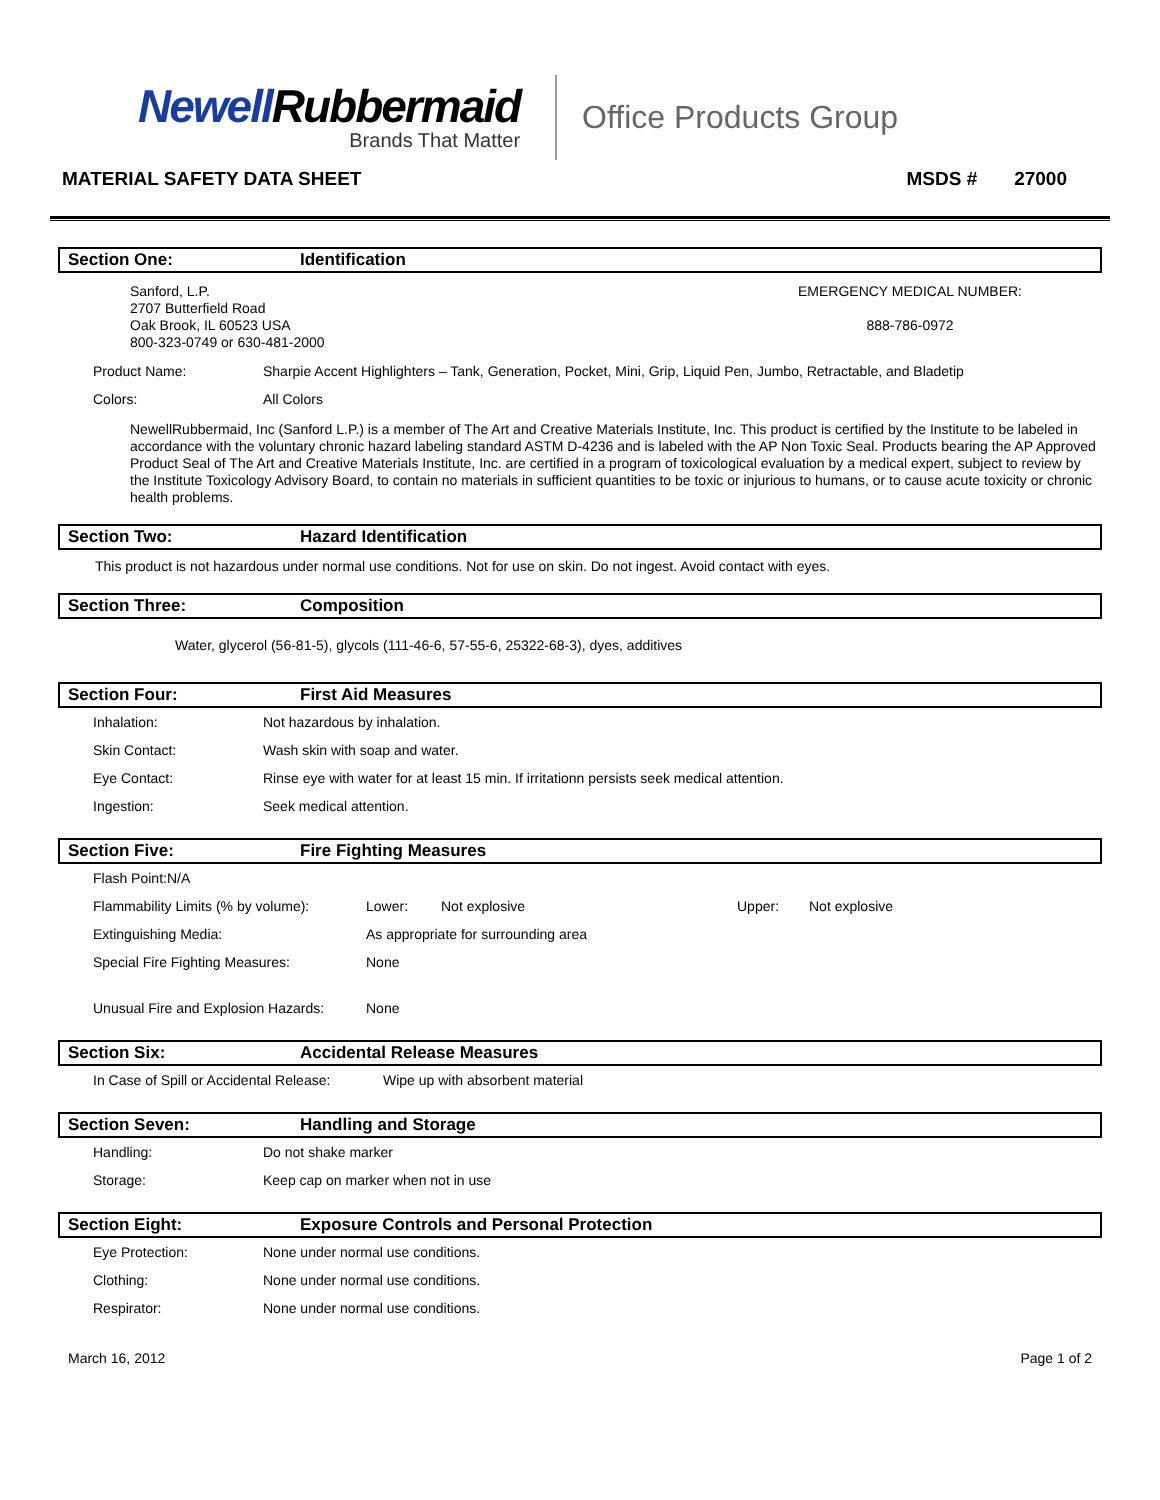NewellRubbermaid
Brands That Matter
Office Products Group
MATERIAL SAFETY DATA SHEET MSDS # 27000
Section One: Identification
Sanford, L.P.
2707 Butterfield Road
Oak Brook, IL 60523 USA
800-323-0749 or 630-481-2000
EMERGENCY MEDICAL NUMBER:
888-786-0972
| Product Name: | Sharpie Accent Highlighters – Tank, Generation, Pocket, Mini, Grip, Liquid Pen, Jumbo, Retractable, and Bladetip |
| Colors: | All Colors |
NewellRubbermaid, Inc (Sanford L.P.) is a member of The Art and Creative Materials Institute, Inc. This product is certified by the Institute to be labeled in accordance with the voluntary chronic hazard labeling standard ASTM D-4236 and is labeled with the AP Non Toxic Seal. Products bearing the AP Approved Product Seal of The Art and Creative Materials Institute, Inc. are certified in a program of toxicological evaluation by a medical expert, subject to review by the Institute Toxicology Advisory Board, to contain no materials in sufficient quantities to be toxic or injurious to humans, or to cause acute toxicity or chronic health problems.
Section Two: Hazard Identification
This product is not hazardous under normal use conditions. Not for use on skin. Do not ingest. Avoid contact with eyes.
Section Three: Composition
Water, glycerol (56-81-5), glycols (111-46-6, 57-55-6, 25322-68-3), dyes, additives
Section Four: First Aid Measures
| Inhalation: | Not hazardous by inhalation. |
| Skin Contact: | Wash skin with soap and water. |
| Eye Contact: | Rinse eye with water for at least 15 min. If irritationn persists seek medical attention. |
| Ingestion: | Seek medical attention. |
Section Five: Fire Fighting Measures
| Flash Point:N/A | | | | |
| Flammability Limits (% by volume): | Lower: | Not explosive | Upper: | Not explosive |
| Extinguishing Media: | As appropriate for surrounding area | | | |
| Special Fire Fighting Measures: | None | | | |
| Unusual Fire and Explosion Hazards: | None | | | |
Section Six: Accidental Release Measures
| In Case of Spill or Accidental Release: | Wipe up with absorbent material |
Section Seven: Handling and Storage
| Handling: | Do not shake marker |
| Storage: | Keep cap on marker when not in use |
Section Eight: Exposure Controls and Personal Protection
| Eye Protection: | None under normal use conditions. |
| Clothing: | None under normal use conditions. |
| Respirator: | None under normal use conditions. |
March 16, 2012 Page 1 of 2